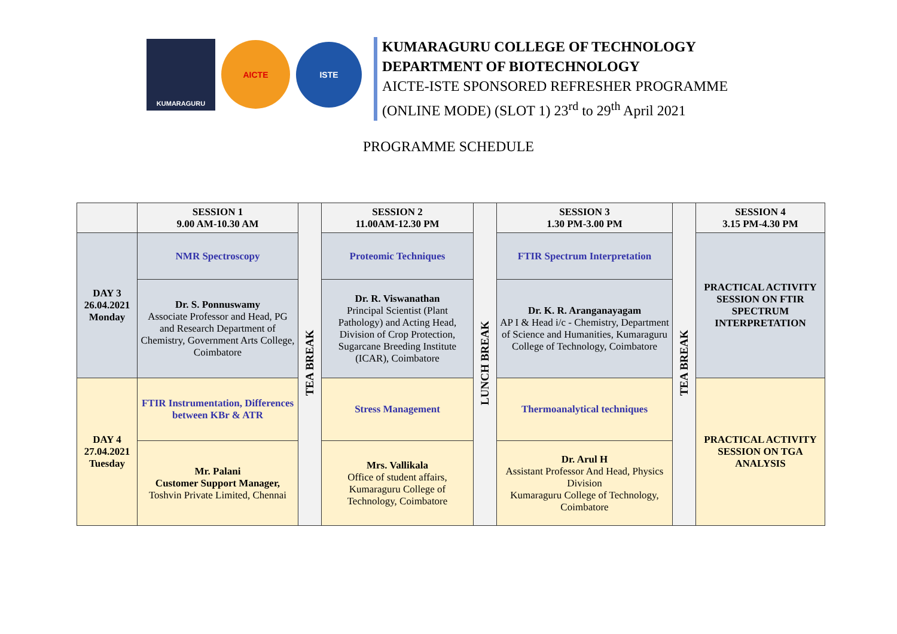KUMARAGURU
AICTE
ISTE
KUMARAGURU COLLEGE OF TECHNOLOGY
DEPARTMENT OF BIOTECHNOLOGY
AICTE-ISTE SPONSORED REFRESHER PROGRAMME
(ONLINE MODE) (SLOT 1) 23<sup>rd</sup> to 29<sup>th</sup> April 2021
PROGRAMME SCHEDULE
| | SESSION 1 9.00 AM-10.30 AM | TEA BREAK | SESSION 2 11.00AM-12.30 PM | LUNCH BREAK | SESSION 3 1.30 PM-3.00 PM | TEA BREAK | SESSION 4 3.15 PM-4.30 PM |
| DAY 3 26.04.2021 Monday | NMR Spectroscopy | | Proteomic Techniques | | FTIR Spectrum Interpretation | | PRACTICAL ACTIVITY SESSION ON FTIR SPECTRUM INTERPRETATION |
| | Dr. S. Ponnuswamy Associate Professor and Head, PG and Research Department of Chemistry, Government Arts College, Coimbatore | | Dr. R. Viswanathan Principal Scientist (Plant Pathology) and Acting Head, Division of Crop Protection, Sugarcane Breeding Institute (ICAR), Coimbatore | | Dr. K. R. Aranganayagam AP I & Head i/c - Chemistry, Department of Science and Humanities, Kumaraguru College of Technology, Coimbatore | | |
| DAY 4 27.04.2021 Tuesday | FTIR Instrumentation, Differences between KBr & ATR | | Stress Management | | Thermoanalytical techniques | | PRACTICAL ACTIVITY SESSION ON TGA ANALYSIS |
| | Mr. Palani Customer Support Manager, Toshvin Private Limited, Chennai | | Mrs. Vallikala Office of student affairs, Kumaraguru College of Technology, Coimbatore | | Dr. Arul H Assistant Professor And Head, Physics Division Kumaraguru College of Technology, Coimbatore | | |